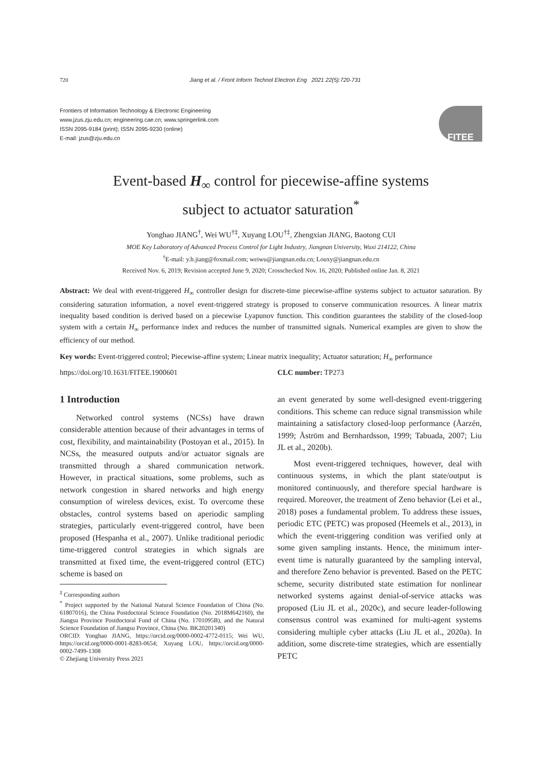720 Jiang et al. / Front Inform Technol Electron Eng 2021 22(5):720-731
Frontiers of Information Technology & Electronic Engineering
www.jzus.zju.edu.cn; engineering.cae.cn; www.springerlink.com
ISSN 2095-9184 (print); ISSN 2095-9230 (online)
E-mail: jzus@zju.edu.cn
FITEE
Event-based H<sub>∞</sub> control for piecewise-affine systems
subject to actuator saturation<sup>*</sup>
Yonghao JIANG<sup>†</sup>, Wei WU<sup>†‡</sup>, Xuyang LOU<sup>†‡</sup>, Zhengxian JIANG, Baotong CUI
MOE Key Laboratory of Advanced Process Control for Light Industry, Jiangnan University, Wuxi 214122, China
<sup>†</sup> E-mail: y.h.jiang@foxmail.com; weiwu@jiangnan.edu.cn; Louxy@jiangnan.edu.cn
Received Nov. 6, 2019; Revision accepted June 9, 2020; Crosschecked Nov. 16, 2020; Published online Jan. 8, 2021
Abstract: We deal with event-triggered H<sub>∞</sub> controller design for discrete-time piecewise-affine systems subject to actuator saturation. By considering saturation information, a novel event-triggered strategy is proposed to conserve communication resources. A linear matrix inequality based condition is derived based on a piecewise Lyapunov function. This condition guarantees the stability of the closed-loop system with a certain H<sub>∞</sub> performance index and reduces the number of transmitted signals. Numerical examples are given to show the efficiency of our method.
Key words: Event-triggered control; Piecewise-affine system; Linear matrix inequality; Actuator saturation; H<sub>∞</sub> performance
https://doi.org/10.1631/FITEE.1900601 CLC number: TP273
1 Introduction
Networked control systems (NCSs) have drawn considerable attention because of their advantages in terms of cost, flexibility, and maintainability (Postoyan et al., 2015). In NCSs, the measured outputs and/or actuator signals are transmitted through a shared communication network. However, in practical situations, some problems, such as network congestion in shared networks and high energy consumption of wireless devices, exist. To overcome these obstacles, control systems based on aperiodic sampling strategies, particularly event-triggered control, have been proposed (Hespanha et al., 2007). Unlike traditional periodic time-triggered control strategies in which signals are transmitted at fixed time, the event-triggered control (ETC) scheme is based on
<sup>‡</sup> Corresponding authors
<sup>*</sup> Project supported by the National Natural Science Foundation of China (No. 61807016), the China Postdoctoral Science Foundation (No. 2018M642160), the Jiangsu Province Postdoctoral Fund of China (No. 1701095B), and the Natural Science Foundation of Jiangsu Province, China (No. BK20201340)
ORCID: Yonghao JIANG, https://orcid.org/0000-0002-4772-0115; Wei WU, https://orcid.org/0000-0001-8283-0654; Xuyang LOU, https://orcid.org/0000-0002-7499-1308
© Zhejiang University Press 2021
an event generated by some well-designed event-triggering conditions. This scheme can reduce signal transmission while maintaining a satisfactory closed-loop performance (Åarzén, 1999; Åström and Bernhardsson, 1999; Tabuada, 2007; Liu JL et al., 2020b).
Most event-triggered techniques, however, deal with continuous systems, in which the plant state/output is monitored continuously, and therefore special hardware is required. Moreover, the treatment of Zeno behavior (Lei et al., 2018) poses a fundamental problem. To address these issues, periodic ETC (PETC) was proposed (Heemels et al., 2013), in which the event-triggering condition was verified only at some given sampling instants. Hence, the minimum inter-event time is naturally guaranteed by the sampling interval, and therefore Zeno behavior is prevented. Based on the PETC scheme, security distributed state estimation for nonlinear networked systems against denial-of-service attacks was proposed (Liu JL et al., 2020c), and secure leader-following consensus control was examined for multi-agent systems considering multiple cyber attacks (Liu JL et al., 2020a). In addition, some discrete-time strategies, which are essentially PETC